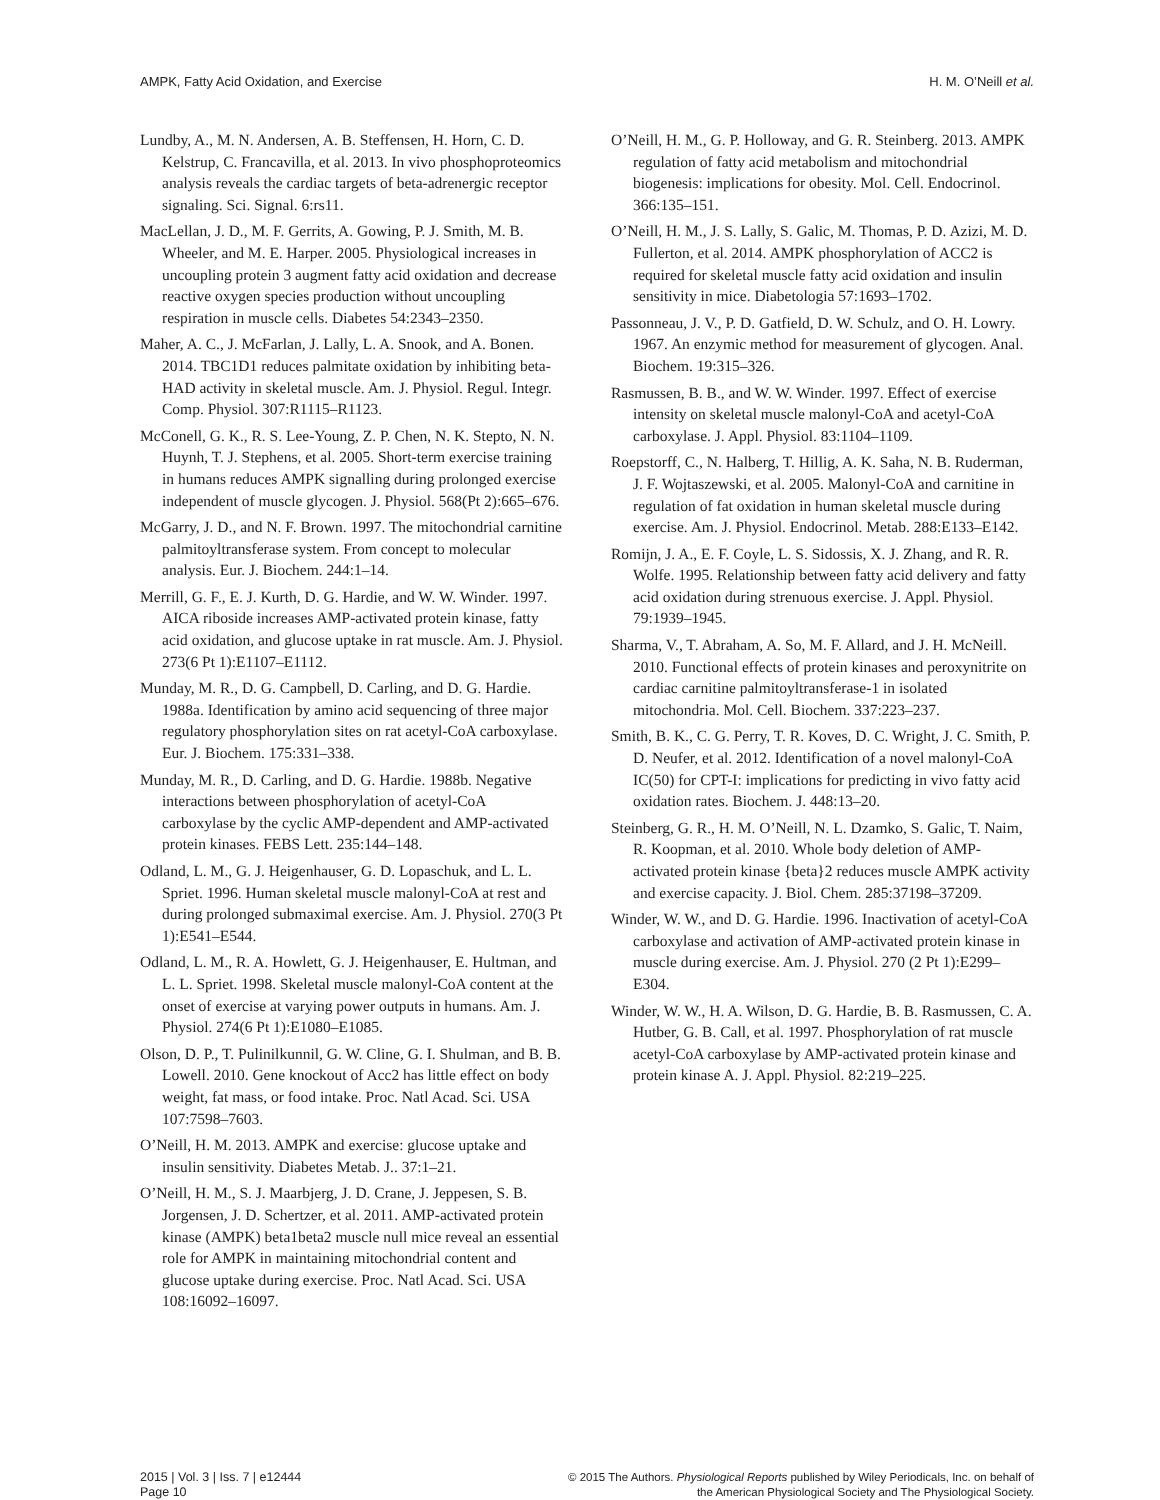AMPK, Fatty Acid Oxidation, and Exercise H. M. O’Neill et al.
Lundby, A., M. N. Andersen, A. B. Steffensen, H. Horn, C. D. Kelstrup, C. Francavilla, et al. 2013. In vivo phosphoproteomics analysis reveals the cardiac targets of beta-adrenergic receptor signaling. Sci. Signal. 6:rs11.
MacLellan, J. D., M. F. Gerrits, A. Gowing, P. J. Smith, M. B. Wheeler, and M. E. Harper. 2005. Physiological increases in uncoupling protein 3 augment fatty acid oxidation and decrease reactive oxygen species production without uncoupling respiration in muscle cells. Diabetes 54:2343–2350.
Maher, A. C., J. McFarlan, J. Lally, L. A. Snook, and A. Bonen. 2014. TBC1D1 reduces palmitate oxidation by inhibiting beta-HAD activity in skeletal muscle. Am. J. Physiol. Regul. Integr. Comp. Physiol. 307:R1115–R1123.
McConell, G. K., R. S. Lee-Young, Z. P. Chen, N. K. Stepto, N. N. Huynh, T. J. Stephens, et al. 2005. Short-term exercise training in humans reduces AMPK signalling during prolonged exercise independent of muscle glycogen. J. Physiol. 568(Pt 2):665–676.
McGarry, J. D., and N. F. Brown. 1997. The mitochondrial carnitine palmitoyltransferase system. From concept to molecular analysis. Eur. J. Biochem. 244:1–14.
Merrill, G. F., E. J. Kurth, D. G. Hardie, and W. W. Winder. 1997. AICA riboside increases AMP-activated protein kinase, fatty acid oxidation, and glucose uptake in rat muscle. Am. J. Physiol. 273(6 Pt 1):E1107–E1112.
Munday, M. R., D. G. Campbell, D. Carling, and D. G. Hardie. 1988a. Identification by amino acid sequencing of three major regulatory phosphorylation sites on rat acetyl-CoA carboxylase. Eur. J. Biochem. 175:331–338.
Munday, M. R., D. Carling, and D. G. Hardie. 1988b. Negative interactions between phosphorylation of acetyl-CoA carboxylase by the cyclic AMP-dependent and AMP-activated protein kinases. FEBS Lett. 235:144–148.
Odland, L. M., G. J. Heigenhauser, G. D. Lopaschuk, and L. L. Spriet. 1996. Human skeletal muscle malonyl-CoA at rest and during prolonged submaximal exercise. Am. J. Physiol. 270(3 Pt 1):E541–E544.
Odland, L. M., R. A. Howlett, G. J. Heigenhauser, E. Hultman, and L. L. Spriet. 1998. Skeletal muscle malonyl-CoA content at the onset of exercise at varying power outputs in humans. Am. J. Physiol. 274(6 Pt 1):E1080–E1085.
Olson, D. P., T. Pulinilkunnil, G. W. Cline, G. I. Shulman, and B. B. Lowell. 2010. Gene knockout of Acc2 has little effect on body weight, fat mass, or food intake. Proc. Natl Acad. Sci. USA 107:7598–7603.
O’Neill, H. M. 2013. AMPK and exercise: glucose uptake and insulin sensitivity. Diabetes Metab. J.. 37:1–21.
O’Neill, H. M., S. J. Maarbjerg, J. D. Crane, J. Jeppesen, S. B. Jorgensen, J. D. Schertzer, et al. 2011. AMP-activated protein kinase (AMPK) beta1beta2 muscle null mice reveal an essential role for AMPK in maintaining mitochondrial content and glucose uptake during exercise. Proc. Natl Acad. Sci. USA 108:16092–16097.
O’Neill, H. M., G. P. Holloway, and G. R. Steinberg. 2013. AMPK regulation of fatty acid metabolism and mitochondrial biogenesis: implications for obesity. Mol. Cell. Endocrinol. 366:135–151.
O’Neill, H. M., J. S. Lally, S. Galic, M. Thomas, P. D. Azizi, M. D. Fullerton, et al. 2014. AMPK phosphorylation of ACC2 is required for skeletal muscle fatty acid oxidation and insulin sensitivity in mice. Diabetologia 57:1693–1702.
Passonneau, J. V., P. D. Gatfield, D. W. Schulz, and O. H. Lowry. 1967. An enzymic method for measurement of glycogen. Anal. Biochem. 19:315–326.
Rasmussen, B. B., and W. W. Winder. 1997. Effect of exercise intensity on skeletal muscle malonyl-CoA and acetyl-CoA carboxylase. J. Appl. Physiol. 83:1104–1109.
Roepstorff, C., N. Halberg, T. Hillig, A. K. Saha, N. B. Ruderman, J. F. Wojtaszewski, et al. 2005. Malonyl-CoA and carnitine in regulation of fat oxidation in human skeletal muscle during exercise. Am. J. Physiol. Endocrinol. Metab. 288:E133–E142.
Romijn, J. A., E. F. Coyle, L. S. Sidossis, X. J. Zhang, and R. R. Wolfe. 1995. Relationship between fatty acid delivery and fatty acid oxidation during strenuous exercise. J. Appl. Physiol. 79:1939–1945.
Sharma, V., T. Abraham, A. So, M. F. Allard, and J. H. McNeill. 2010. Functional effects of protein kinases and peroxynitrite on cardiac carnitine palmitoyltransferase-1 in isolated mitochondria. Mol. Cell. Biochem. 337:223–237.
Smith, B. K., C. G. Perry, T. R. Koves, D. C. Wright, J. C. Smith, P. D. Neufer, et al. 2012. Identification of a novel malonyl-CoA IC(50) for CPT-I: implications for predicting in vivo fatty acid oxidation rates. Biochem. J. 448:13–20.
Steinberg, G. R., H. M. O’Neill, N. L. Dzamko, S. Galic, T. Naim, R. Koopman, et al. 2010. Whole body deletion of AMP-activated protein kinase {beta}2 reduces muscle AMPK activity and exercise capacity. J. Biol. Chem. 285:37198–37209.
Winder, W. W., and D. G. Hardie. 1996. Inactivation of acetyl-CoA carboxylase and activation of AMP-activated protein kinase in muscle during exercise. Am. J. Physiol. 270 (2 Pt 1):E299–E304.
Winder, W. W., H. A. Wilson, D. G. Hardie, B. B. Rasmussen, C. A. Hutber, G. B. Call, et al. 1997. Phosphorylation of rat muscle acetyl-CoA carboxylase by AMP-activated protein kinase and protein kinase A. J. Appl. Physiol. 82:219–225.
2015 | Vol. 3 | Iss. 7 | e12444
Page 10
© 2015 The Authors. Physiological Reports published by Wiley Periodicals, Inc. on behalf of
the American Physiological Society and The Physiological Society.